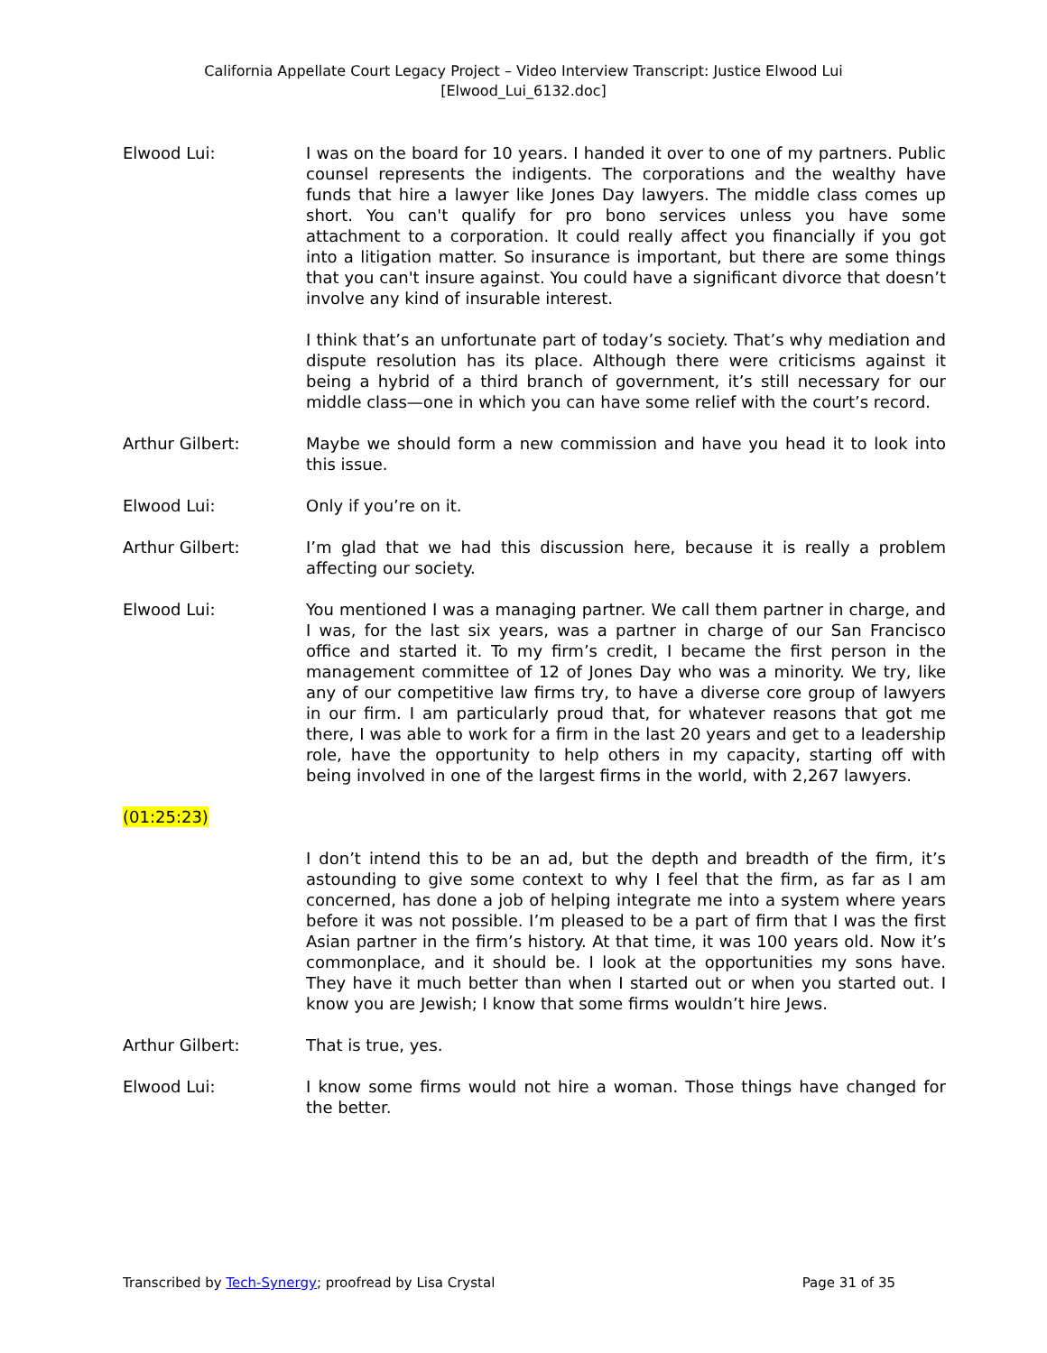California Appellate Court Legacy Project – Video Interview Transcript: Justice Elwood Lui
[Elwood_Lui_6132.doc]
Elwood Lui: I was on the board for 10 years. I handed it over to one of my partners. Public counsel represents the indigents. The corporations and the wealthy have funds that hire a lawyer like Jones Day lawyers. The middle class comes up short. You can't qualify for pro bono services unless you have some attachment to a corporation. It could really affect you financially if you got into a litigation matter. So insurance is important, but there are some things that you can't insure against. You could have a significant divorce that doesn’t involve any kind of insurable interest.
I think that’s an unfortunate part of today’s society. That’s why mediation and dispute resolution has its place. Although there were criticisms against it being a hybrid of a third branch of government, it’s still necessary for our middle class—one in which you can have some relief with the court’s record.
Arthur Gilbert: Maybe we should form a new commission and have you head it to look into this issue.
Elwood Lui: Only if you’re on it.
Arthur Gilbert: I’m glad that we had this discussion here, because it is really a problem affecting our society.
Elwood Lui: You mentioned I was a managing partner. We call them partner in charge, and I was, for the last six years, was a partner in charge of our San Francisco office and started it. To my firm’s credit, I became the first person in the management committee of 12 of Jones Day who was a minority. We try, like any of our competitive law firms try, to have a diverse core group of lawyers in our firm. I am particularly proud that, for whatever reasons that got me there, I was able to work for a firm in the last 20 years and get to a leadership role, have the opportunity to help others in my capacity, starting off with being involved in one of the largest firms in the world, with 2,267 lawyers.
(01:25:23)
I don’t intend this to be an ad, but the depth and breadth of the firm, it’s astounding to give some context to why I feel that the firm, as far as I am concerned, has done a job of helping integrate me into a system where years before it was not possible. I’m pleased to be a part of firm that I was the first Asian partner in the firm’s history. At that time, it was 100 years old. Now it’s commonplace, and it should be. I look at the opportunities my sons have. They have it much better than when I started out or when you started out. I know you are Jewish; I know that some firms wouldn’t hire Jews.
Arthur Gilbert: That is true, yes.
Elwood Lui: I know some firms would not hire a woman. Those things have changed for the better.
Transcribed by Tech-Synergy; proofread by Lisa Crystal Page 31 of 35